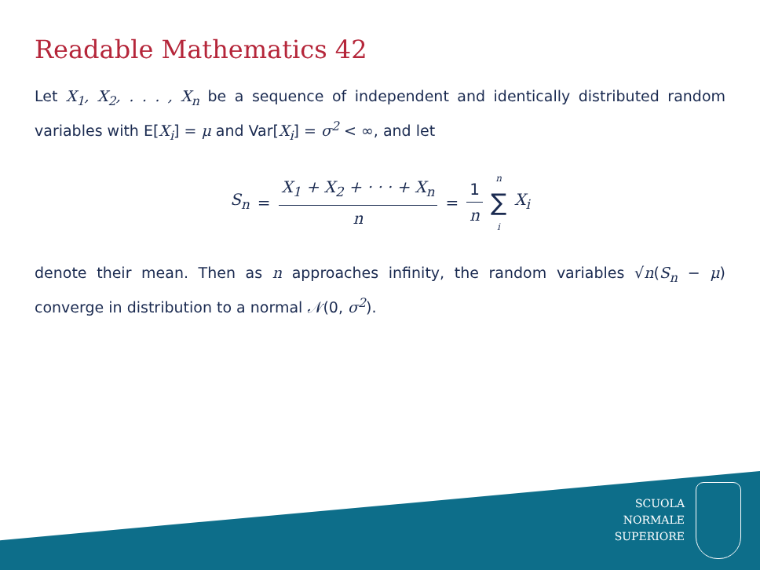Readable Mathematics 42
Let X<sub>1</sub>, X<sub>2</sub>, . . . , X<sub>n</sub> be a sequence of independent and identically distributed random variables with E[X<sub>i</sub>] = μ and Var[X<sub>i</sub>] = σ<sup>2</sup> < ∞, and let
S<sub>n</sub> = X<sub>1</sub> + X<sub>2</sub> + · · · + X<sub>n</sub> n = 1 n n ∑ i X<sub>i</sub>
denote their mean. Then as n approaches infinity, the random variables √n(S<sub>n</sub> − μ) converge in distribution to a normal 𝒩(0, σ<sup>2</sup>).
SCUOLA
NORMALE
SUPERIORE